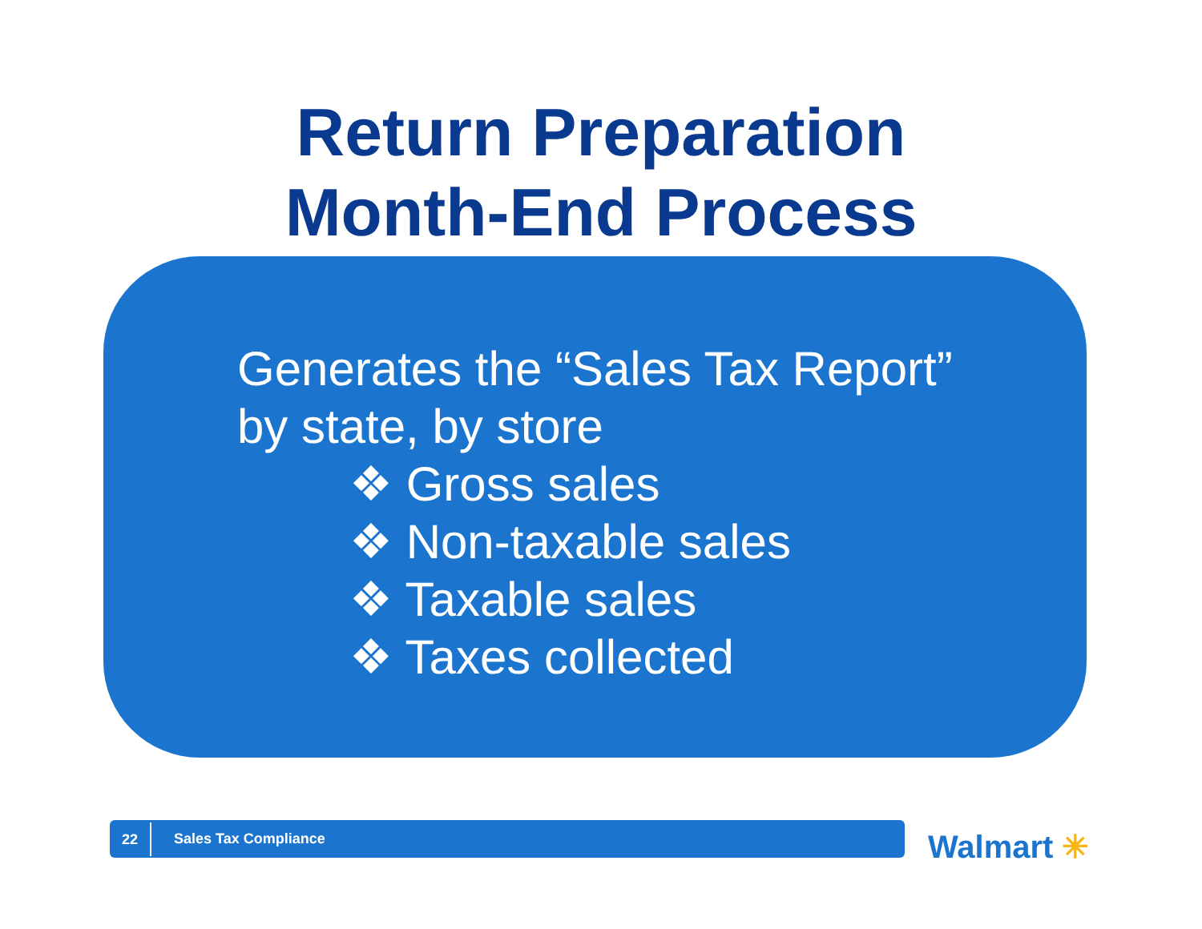Return Preparation
Month-End Process
Generates the “Sales Tax Report”
by state, by store
❖ Gross sales
❖ Non-taxable sales
❖ Taxable sales
❖ Taxes collected
22
Sales Tax Compliance
Walmart ✳